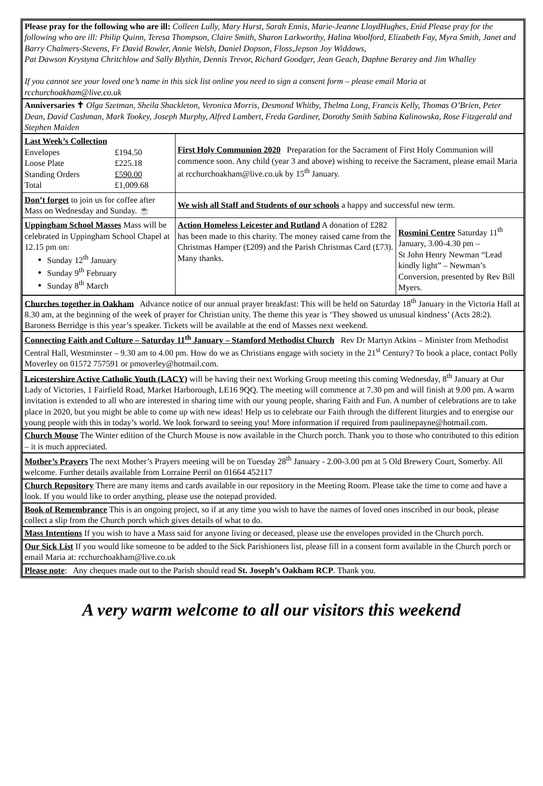Please pray for the following who are ill: Colleen Lully, Mary Hurst, Sarah Ennis, Marie-Jeanne LloydHughes, Enid Please pray for the following who are ill: Philip Quinn, Teresa Thompson, Claire Smith, Sharon Larkworthy, Halina Woolford, Elizabeth Fay, Myra Smith, Janet and Barry Chalmers-Stevens, Fr David Bowler, Annie Welsh, Daniel Dopson, Floss,Jepson Joy Widdows,
Pat Dawson Krystyna Chritchlow and Sally Blythin, Dennis Trevor, Richard Goodger, Jean Geach, Daphne Berarey and Jim Whalley
If you cannot see your loved one’s name in this sick list online you need to sign a consent form – please email Maria at rcchurchoakham@live.co.uk
Anniversaries ✝ Olga Szetman, Sheila Shackleton, Veronica Morris, Desmond Whitby, Thelma Long, Francis Kelly, Thomas O’Brien, Peter Dean, David Cashman, Mark Tookey, Joseph Murphy, Alfred Lambert, Freda Gardiner, Dorothy Smith Sabina Kalinowska, Rose Fitzgerald and Stephen Maiden
| Last Week’s Collection / Envelopes / £194.50 / / Loose Plate / £225.18 / / Standing Orders / £590.00 / / Total / £1,009.68 / | First Holy Communion 2020 Preparation for the Sacrament of First Holy Communion will commence soon. Any child (year 3 and above) wishing to receive the Sacrament, please email Maria at rcchurchoakham@live.co.uk by 15<sup>th</sup> January. | |
| Don’t forget to join us for coffee after Mass on Wednesday and Sunday. ☕ | We wish all Staff and Students of our schools a happy and successful new term. | |
| Uppingham School Masses Mass will be celebrated in Uppingham School Chapel at 12.15 pm on: Sunday 12<sup>th</sup> January Sunday 9<sup>th</sup> February Sunday 8<sup>th</sup> March | Action Homeless Leicester and Rutland A donation of £282 has been made to this charity. The money raised came from the Christmas Hamper (£209) and the Parish Christmas Card (£73). Many thanks. | Rosmini Centre Saturday 11<sup>th</sup> January, 3.00-4.30 pm – St John Henry Newman “Lead kindly light” – Newman’s Conversion, presented by Rev Bill Myers. |
Churches together in Oakham Advance notice of our annual prayer breakfast: This will be held on Saturday 18<sup>th</sup> January in the Victoria Hall at 8.30 am, at the beginning of the week of prayer for Christian unity. The theme this year is ‘They showed us unusual kindness’ (Acts 28:2). Baroness Berridge is this year’s speaker. Tickets will be available at the end of Masses next weekend.
Connecting Faith and Culture – Saturday 11<sup>th</sup> January – Stamford Methodist Church Rev Dr Martyn Atkins – Minister from Methodist Central Hall, Westminster – 9.30 am to 4.00 pm. How do we as Christians engage with society in the 21<sup>st</sup> Century? To book a place, contact Polly Moverley on 01572 757591 or pmoverley@hotmail.com.
Leicestershire Active Catholic Youth (LACY) will be having their next Working Group meeting this coming Wednesday, 8<sup>th</sup> January at Our Lady of Victories, 1 Fairfield Road, Market Harborough, LE16 9QQ. The meeting will commence at 7.30 pm and will finish at 9.00 pm. A warm invitation is extended to all who are interested in sharing time with our young people, sharing Faith and Fun. A number of celebrations are to take place in 2020, but you might be able to come up with new ideas! Help us to celebrate our Faith through the different liturgies and to energise our young people with this in today’s world. We look forward to seeing you! More information if required from paulinepayne@hotmail.com.
Church Mouse The Winter edition of the Church Mouse is now available in the Church porch. Thank you to those who contributed to this edition – it is much appreciated.
Mother’s Prayers The next Mother’s Prayers meeting will be on Tuesday 28<sup>th</sup> January - 2.00-3.00 pm at 5 Old Brewery Court, Somerby. All welcome. Further details available from Lorraine Perril on 01664 452117
Church Repository There are many items and cards available in our repository in the Meeting Room. Please take the time to come and have a look. If you would like to order anything, please use the notepad provided.
Book of Remembrance This is an ongoing project, so if at any time you wish to have the names of loved ones inscribed in our book, please collect a slip from the Church porch which gives details of what to do.
Mass Intentions If you wish to have a Mass said for anyone living or deceased, please use the envelopes provided in the Church porch.
Our Sick List If you would like someone to be added to the Sick Parishioners list, please fill in a consent form available in the Church porch or email Maria at: rcchurchoakham@live.co.uk
Please note: Any cheques made out to the Parish should read St. Joseph’s Oakham RCP. Thank you.
A very warm welcome to all our visitors this weekend